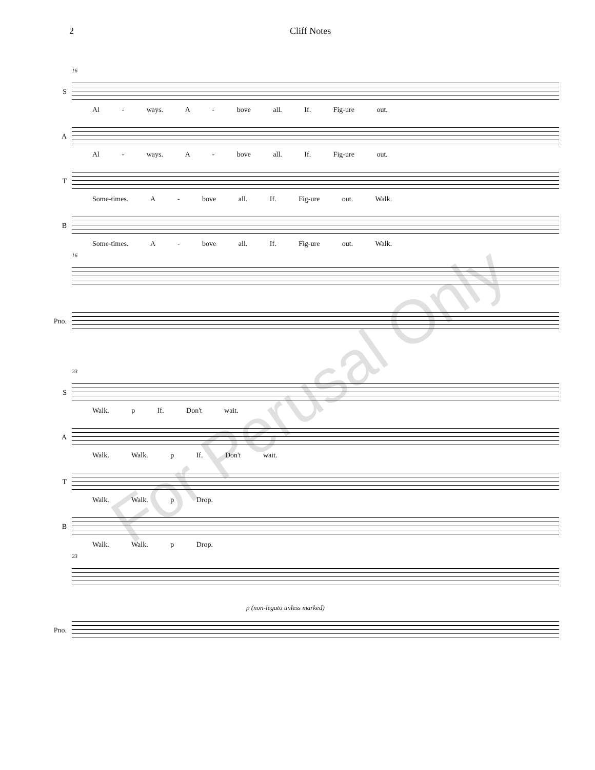2 Cliff Notes
16
S
Al - ways. A - bove all. If. Fig-ure out.
A
Al - ways. A - bove all. If. Fig-ure out.
T
Some-times. A - bove all. If. Fig-ure out. Walk.
B
Some-times. A - bove all. If. Fig-ure out. Walk.
16
Pno.
23
S
Walk. p If. Don't wait.
A
Walk. Walk. p If. Don't wait.
T
Walk. Walk. p Drop.
B
Walk. Walk. p Drop.
23
p (non-legato unless marked)
Pno.
For Perusal Only